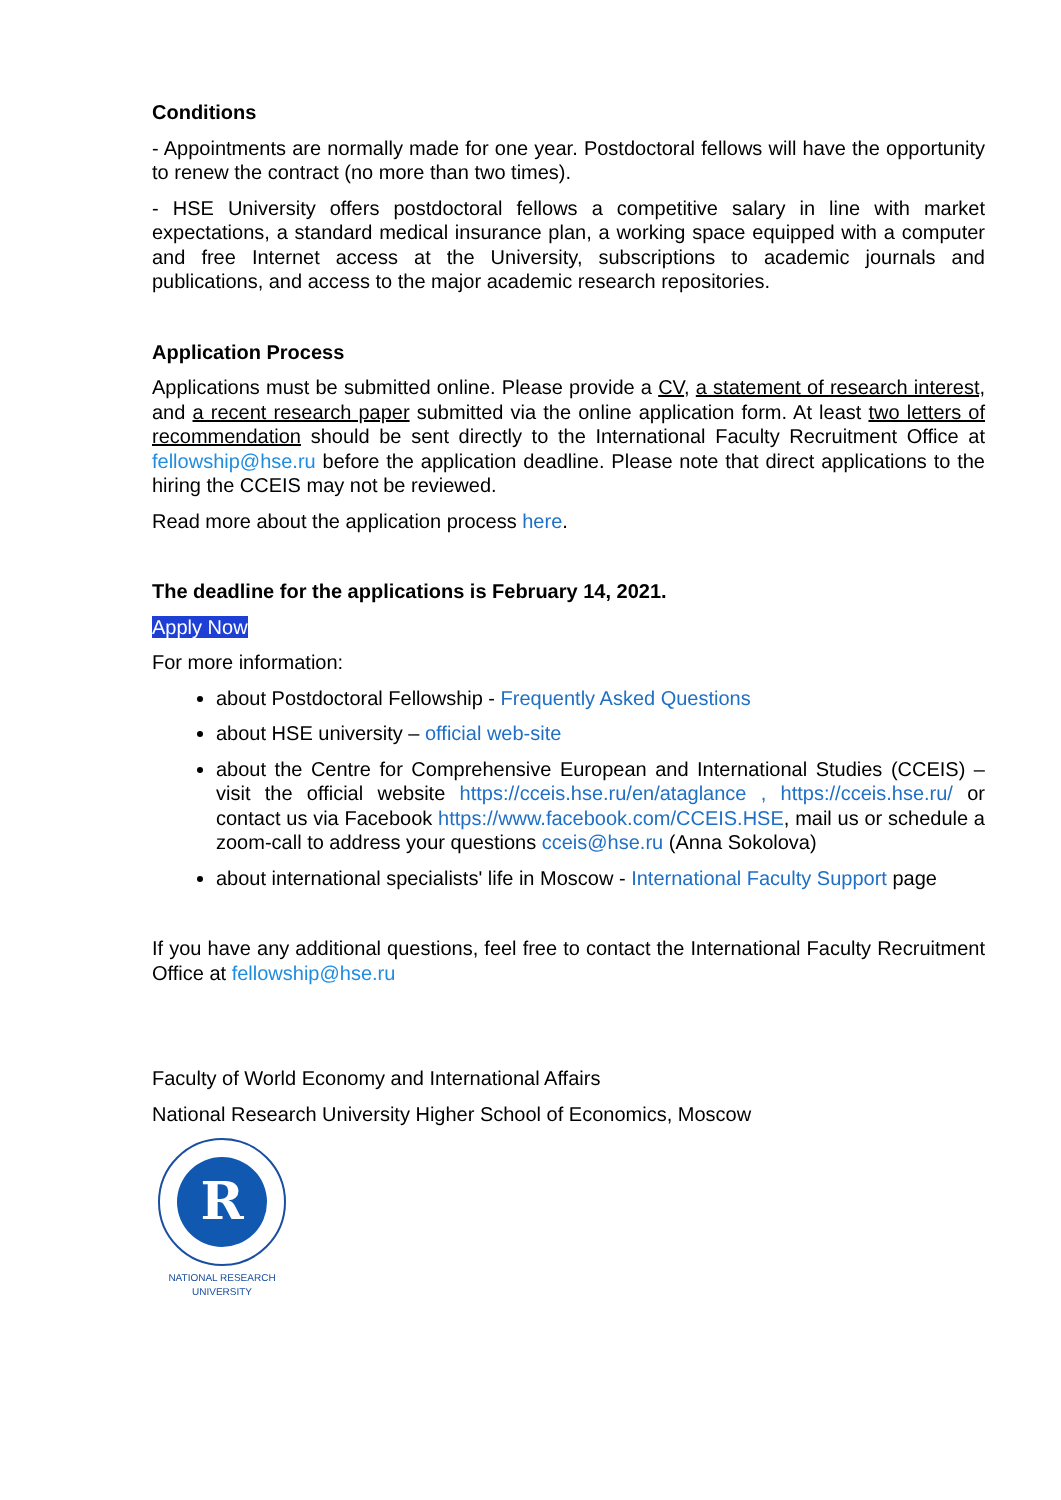Conditions
- Appointments are normally made for one year. Postdoctoral fellows will have the opportunity to renew the contract (no more than two times).
- HSE University offers postdoctoral fellows a competitive salary in line with market expectations, a standard medical insurance plan, a working space equipped with a computer and free Internet access at the University, subscriptions to academic journals and publications, and access to the major academic research repositories.
Application Process
Applications must be submitted online. Please provide a CV, a statement of research interest, and a recent research paper submitted via the online application form. At least two letters of recommendation should be sent directly to the International Faculty Recruitment Office at fellowship@hse.ru before the application deadline. Please note that direct applications to the hiring the CCEIS may not be reviewed.
Read more about the application process here.
The deadline for the applications is February 14, 2021.
Apply Now
For more information:
about Postdoctoral Fellowship - Frequently Asked Questions
about HSE university – official web-site
about the Centre for Comprehensive European and International Studies (CCEIS) – visit the official website https://cceis.hse.ru/en/ataglance , https://cceis.hse.ru/ or contact us via Facebook https://www.facebook.com/CCEIS.HSE, mail us or schedule a zoom-call to address your questions cceis@hse.ru (Anna Sokolova)
about international specialists' life in Moscow - International Faculty Support page
If you have any additional questions, feel free to contact the International Faculty Recruitment Office at fellowship@hse.ru
Faculty of World Economy and International Affairs
National Research University Higher School of Economics, Moscow
R
NATIONAL RESEARCH
UNIVERSITY